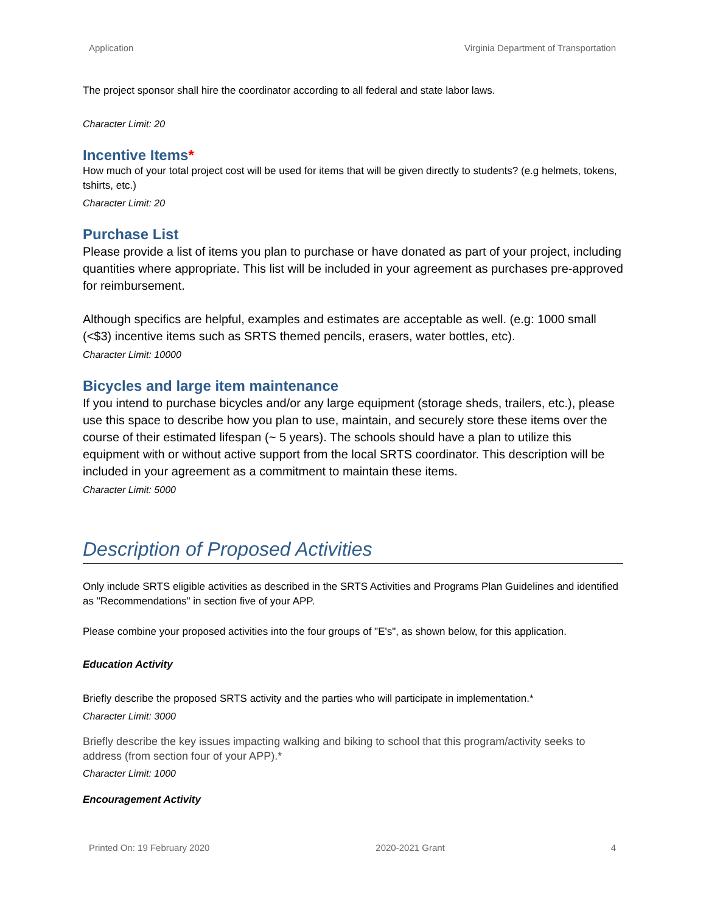Application Virginia Department of Transportation
The project sponsor shall hire the coordinator according to all federal and state labor laws.
Character Limit: 20
Incentive Items*
How much of your total project cost will be used for items that will be given directly to students? (e.g helmets, tokens, tshirts, etc.)
Character Limit: 20
Purchase List
Please provide a list of items you plan to purchase or have donated as part of your project, including quantities where appropriate. This list will be included in your agreement as purchases pre-approved for reimbursement.
Although specifics are helpful, examples and estimates are acceptable as well. (e.g: 1000 small (<$3) incentive items such as SRTS themed pencils, erasers, water bottles, etc).
Character Limit: 10000
Bicycles and large item maintenance
If you intend to purchase bicycles and/or any large equipment (storage sheds, trailers, etc.), please use this space to describe how you plan to use, maintain, and securely store these items over the course of their estimated lifespan (~ 5 years). The schools should have a plan to utilize this equipment with or without active support from the local SRTS coordinator. This description will be included in your agreement as a commitment to maintain these items.
Character Limit: 5000
Description of Proposed Activities
Only include SRTS eligible activities as described in the SRTS Activities and Programs Plan Guidelines and identified as "Recommendations" in section five of your APP.
Please combine your proposed activities into the four groups of "E's", as shown below, for this application.
Education Activity
Briefly describe the proposed SRTS activity and the parties who will participate in implementation.*
Character Limit: 3000
Briefly describe the key issues impacting walking and biking to school that this program/activity seeks to address (from section four of your APP).*
Character Limit: 1000
Encouragement Activity
Printed On: 19 February 2020 2020-2021 Grant 4